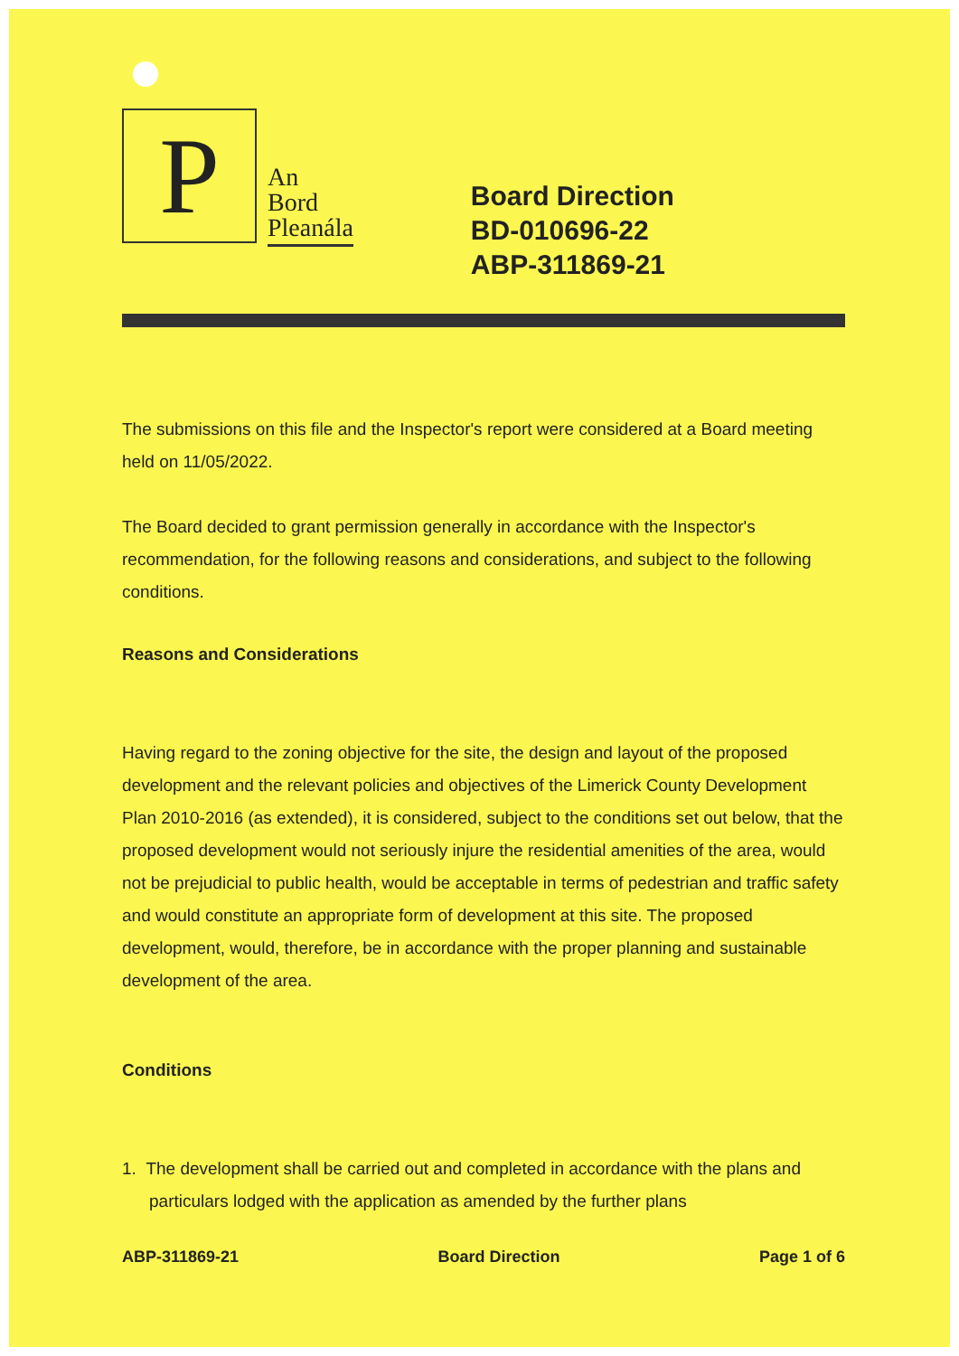P
An
Bord
Pleanála
Board Direction
BD-010696-22
ABP-311869-21
The submissions on this file and the Inspector's report were considered at a Board meeting held on 11/05/2022.
The Board decided to grant permission generally in accordance with the Inspector's recommendation, for the following reasons and considerations, and subject to the following conditions.
Reasons and Considerations
Having regard to the zoning objective for the site, the design and layout of the proposed development and the relevant policies and objectives of the Limerick County Development Plan 2010-2016 (as extended), it is considered, subject to the conditions set out below, that the proposed development would not seriously injure the residential amenities of the area, would not be prejudicial to public health, would be acceptable in terms of pedestrian and traffic safety and would constitute an appropriate form of development at this site. The proposed development, would, therefore, be in accordance with the proper planning and sustainable development of the area.
Conditions
1. The development shall be carried out and completed in accordance with the plans and particulars lodged with the application as amended by the further plans
ABP-311869-21 Board Direction Page 1 of 6